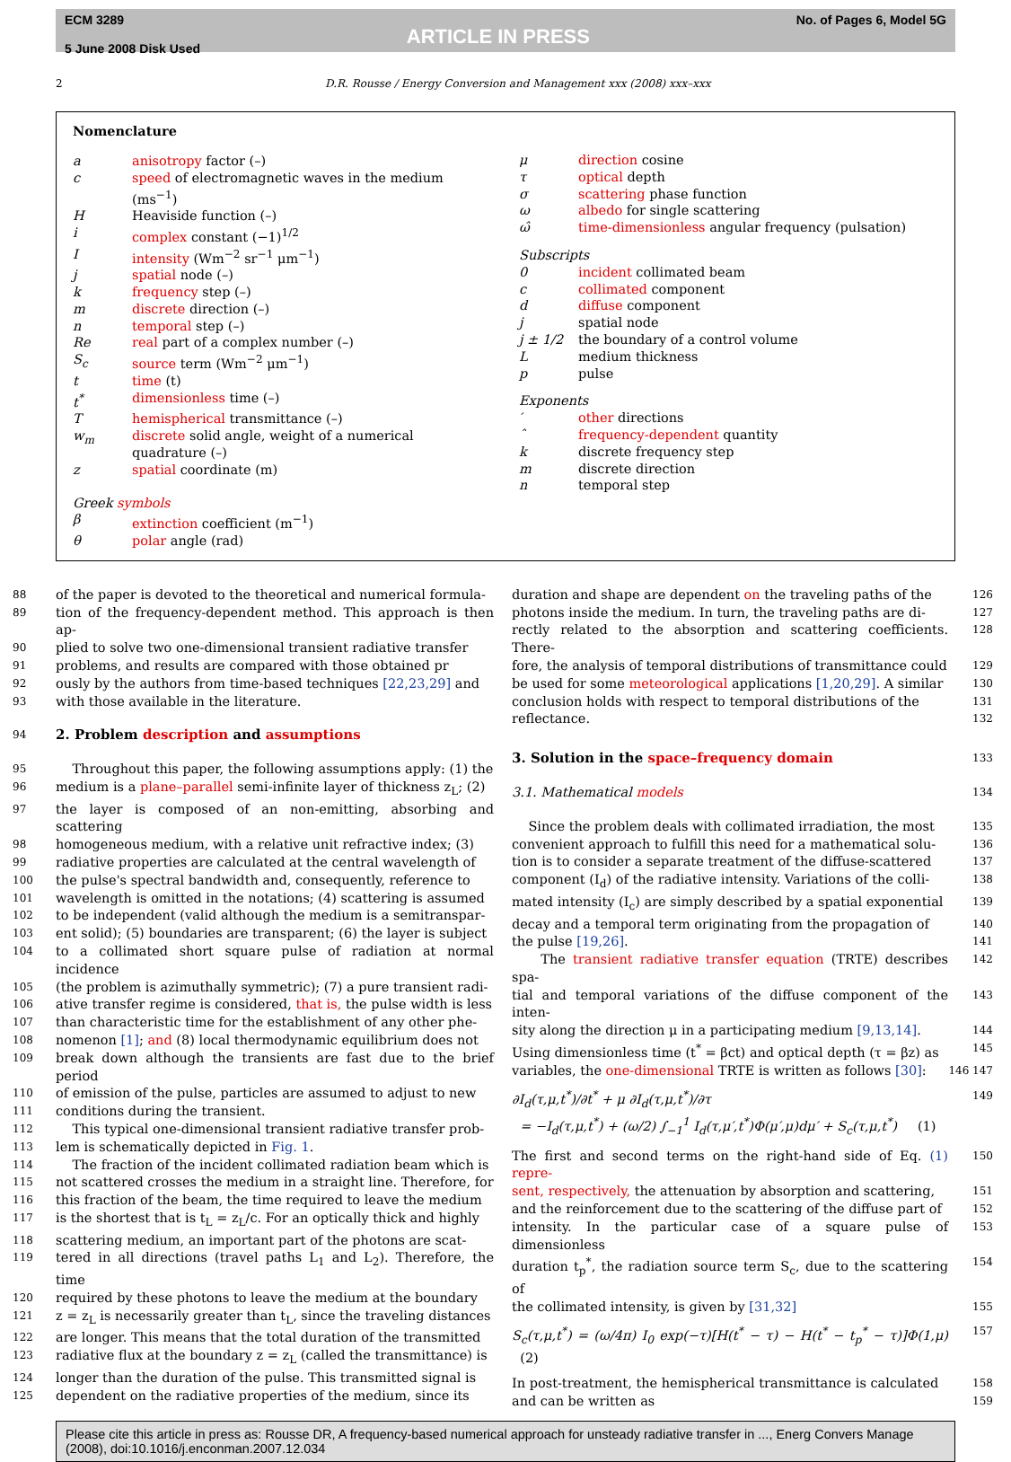ECM 3289
5 June 2008 Disk Used
ARTICLE IN PRESS
No. of Pages 6, Model 5G
2 D.R. Rousse / Energy Conversion and Management xxx (2008) xxx–xxx
Nomenclature
| a | anisotropy factor (–) |
| c | speed of electromagnetic waves in the medium (ms<sup>−1</sup>) |
| H | Heaviside function (–) |
| i | complex constant (−1)<sup>1/2</sup> |
| I | intensity (Wm<sup>−2</sup> sr<sup>−1</sup> μm<sup>−1</sup>) |
| j | spatial node (–) |
| k | frequency step (–) |
| m | discrete direction (–) |
| n | temporal step (–) |
| Re | real part of a complex number (–) |
| S<sub>c</sub> | source term (Wm<sup>−2</sup> μm<sup>−1</sup>) |
| t | time (t) |
| t<sup>*</sup> | dimensionless time (–) |
| T | hemispherical transmittance (–) |
| w<sub>m</sub> | discrete solid angle, weight of a numerical quadrature (–) |
| z | spatial coordinate (m) |
| Greek symbols | |
| β | extinction coefficient (m<sup>−1</sup>) |
| θ | polar angle (rad) |
| μ | direction cosine |
| τ | optical depth |
| σ | scattering phase function |
| ω | albedo for single scattering |
| ω̂ | time-dimensionless angular frequency (pulsation) |
| Subscripts | |
| 0 | incident collimated beam |
| c | collimated component |
| d | diffuse component |
| j | spatial node |
| j ± 1/2 | the boundary of a control volume |
| L | medium thickness |
| p | pulse |
| Exponents | |
| ′ | other directions |
| ˆ | frequency-dependent quantity |
| k | discrete frequency step |
| m | discrete direction |
| n | temporal step |
88 of the paper is devoted to the theoretical and numerical formula-
89 tion of the frequency-dependent method. This approach is then ap-
90 plied to solve two one-dimensional transient radiative transfer
91 problems, and results are compared with those obtained pr
92 ously by the authors from time-based techniques [22,23,29] and
93 with those available in the literature.
94
2. Problem description and assumptions
95 Throughout this paper, the following assumptions apply: (1) the
96 medium is a plane–parallel semi-infinite layer of thickness z<sub>L</sub>; (2)
97 the layer is composed of an non-emitting, absorbing and scattering
98 homogeneous medium, with a relative unit refractive index; (3)
99 radiative properties are calculated at the central wavelength of
100 the pulse's spectral bandwidth and, consequently, reference to
101 wavelength is omitted in the notations; (4) scattering is assumed
102 to be independent (valid although the medium is a semitranspar-
103 ent solid); (5) boundaries are transparent; (6) the layer is subject
104 to a collimated short square pulse of radiation at normal incidence
105 (the problem is azimuthally symmetric); (7) a pure transient radi-
106 ative transfer regime is considered, that is, the pulse width is less
107 than characteristic time for the establishment of any other phe-
108 nomenon [1]; and (8) local thermodynamic equilibrium does not
109 break down although the transients are fast due to the brief period
110 of emission of the pulse, particles are assumed to adjust to new
111 conditions during the transient.
112 This typical one-dimensional transient radiative transfer prob-
113 lem is schematically depicted in Fig. 1.
114 The fraction of the incident collimated radiation beam which is
115 not scattered crosses the medium in a straight line. Therefore, for
116 this fraction of the beam, the time required to leave the medium
117 is the shortest that is t<sub>L</sub> = z<sub>L</sub>/c. For an optically thick and highly
118 scattering medium, an important part of the photons are scat-
119 tered in all directions (travel paths L<sub>1</sub> and L<sub>2</sub>). Therefore, the time
120 required by these photons to leave the medium at the boundary
121 z = z<sub>L</sub> is necessarily greater than t<sub>L</sub>, since the traveling distances
122 are longer. This means that the total duration of the transmitted
123 radiative flux at the boundary z = z<sub>L</sub> (called the transmittance) is
124 longer than the duration of the pulse. This transmitted signal is
125 dependent on the radiative properties of the medium, since its
126 duration and shape are dependent on the traveling paths of the
127 photons inside the medium. In turn, the traveling paths are di-
128 rectly related to the absorption and scattering coefficients. There-
129 fore, the analysis of temporal distributions of transmittance could
130 be used for some meteorological applications [1,20,29]. A similar
131 conclusion holds with respect to temporal distributions of the
132 reflectance.
133
3. Solution in the space–frequency domain
134 3.1. Mathematical models
135 Since the problem deals with collimated irradiation, the most
136 convenient approach to fulfill this need for a mathematical solu-
137 tion is to consider a separate treatment of the diffuse-scattered
138 component (I<sub>d</sub>) of the radiative intensity. Variations of the colli-
139 mated intensity (I<sub>c</sub>) are simply described by a spatial exponential
140 decay and a temporal term originating from the propagation of
141 the pulse [19,26].
142 The transient radiative transfer equation (TRTE) describes spa-
143 tial and temporal variations of the diffuse component of the inten-
144 sity along the direction μ in a participating medium [9,13,14].
145 Using dimensionless time (t<sup>*</sup> = βct) and optical depth (τ = βz) as
146 147 variables, the one-dimensional TRTE is written as follows [30]:
149 ∂I<sub>d</sub>(τ,μ,t<sup>*</sup>)/∂t<sup>*</sup> + μ ∂I<sub>d</sub>(τ,μ,t<sup>*</sup>)/∂τ
= −I<sub>d</sub>(τ,μ,t<sup>*</sup>) + (ω/2) ∫<sub>−1</sub><sup>1</sup> I<sub>d</sub>(τ,μ′,t<sup>*</sup>)Φ(μ′,μ)dμ′ + S<sub>c</sub>(τ,μ,t<sup>*</sup>) (1)
150 The first and second terms on the right-hand side of Eq. (1) repre-
151 sent, respectively, the attenuation by absorption and scattering,
152 and the reinforcement due to the scattering of the diffuse part of
153 intensity. In the particular case of a square pulse of dimensionless
154 duration t<sub>p</sub><sup>*</sup>, the radiation source term S<sub>c</sub>, due to the scattering of
155 the collimated intensity, is given by [31,32]
157 S<sub>c</sub>(τ,μ,t<sup>*</sup>) = (ω/4π) I<sub>0</sub> exp(−τ)[H(t<sup>*</sup> − τ) − H(t<sup>*</sup> − t<sub>p</sub><sup>*</sup> − τ)]Φ(1,μ) (2)
158 In post-treatment, the hemispherical transmittance is calculated
159 and can be written as
Please cite this article in press as: Rousse DR, A frequency-based numerical approach for unsteady radiative transfer in ..., Energ Convers Manage (2008), doi:10.1016/j.enconman.2007.12.034